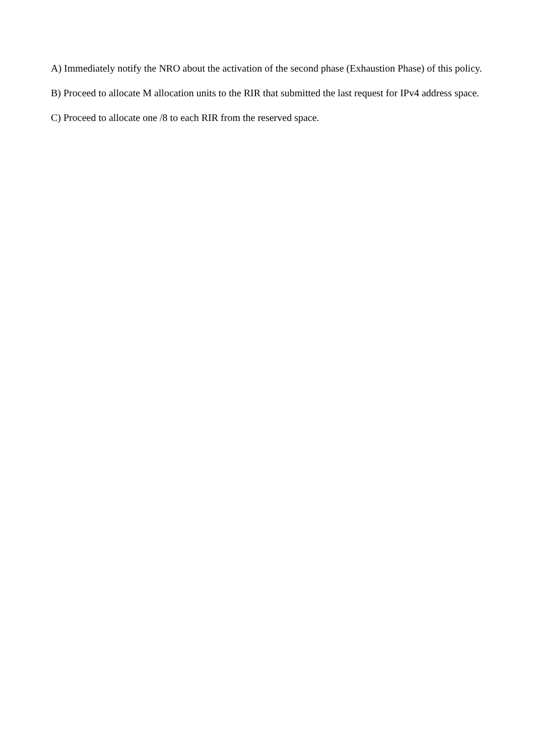A) Immediately notify the NRO about the activation of the second phase (Exhaustion Phase) of this policy.
B) Proceed to allocate M allocation units to the RIR that submitted the last request for IPv4 address space.
C) Proceed to allocate one /8 to each RIR from the reserved space.